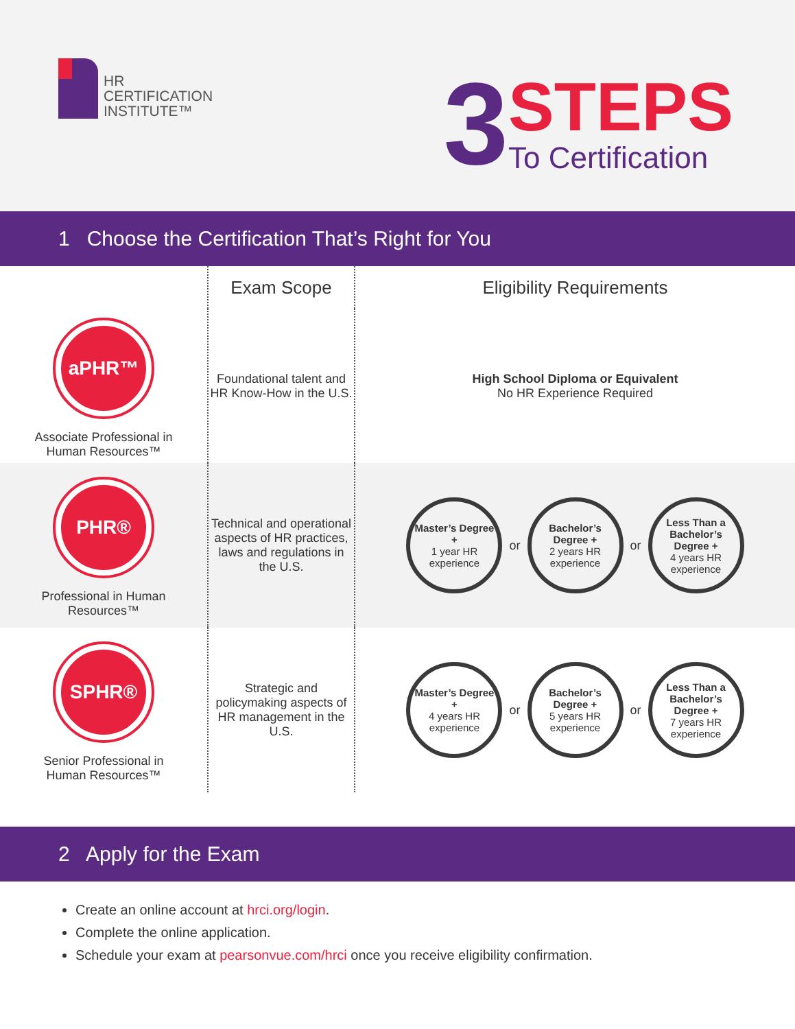HR
CERTIFICATION
INSTITUTE™
3
STEPS
To Certification
1 Choose the Certification That’s Right for You
| | Exam Scope | Eligibility Requirements |
| --- | --- | --- |
| aPHR™ Associate Professional in Human Resources™ | Foundational talent and HR Know-How in the U.S. | High School Diploma or Equivalent No HR Experience Required |
| PHR® Professional in Human Resources™ | Technical and operational aspects of HR practices, laws and regulations in the U.S. | Master’s Degree + 1 year HR experience or Bachelor’s Degree + 2 years HR experience or Less Than a Bachelor’s Degree + 4 years HR experience |
| SPHR® Senior Professional in Human Resources™ | Strategic and policymaking aspects of HR management in the U.S. | Master’s Degree + 4 years HR experience or Bachelor’s Degree + 5 years HR experience or Less Than a Bachelor’s Degree + 7 years HR experience |
2 Apply for the Exam
Create an online account at hrci.org/login.
Complete the online application.
Schedule your exam at pearsonvue.com/hrci once you receive eligibility confirmation.